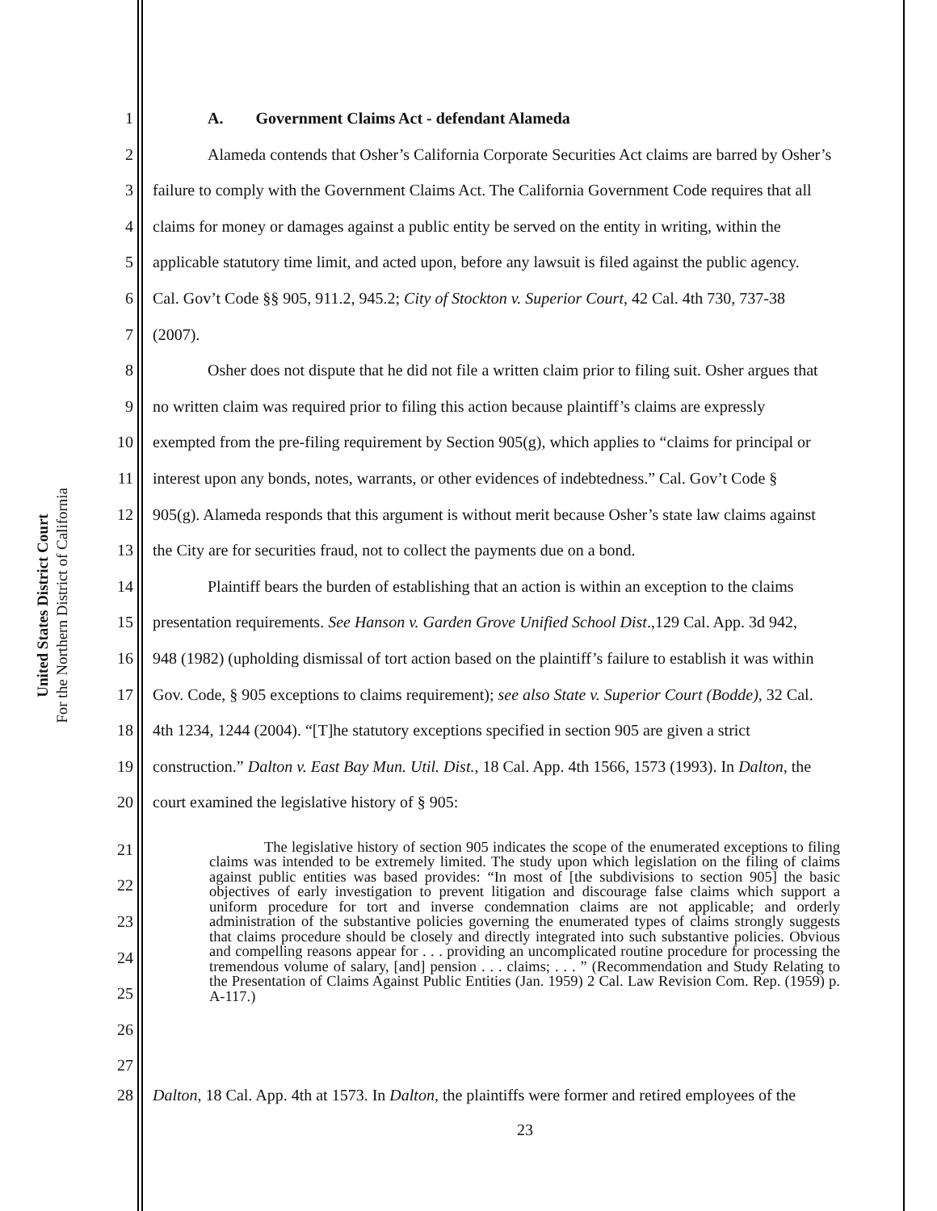United States District Court
For the Northern District of California
1 A. Government Claims Act - defendant Alameda
2 Alameda contends that Osher’s California Corporate Securities Act claims are barred by Osher’s
3 failure to comply with the Government Claims Act. The California Government Code requires that all
4 claims for money or damages against a public entity be served on the entity in writing, within the
5 applicable statutory time limit, and acted upon, before any lawsuit is filed against the public agency.
6 Cal. Gov’t Code §§ 905, 911.2, 945.2; City of Stockton v. Superior Court, 42 Cal. 4th 730, 737-38
7 (2007).
8 Osher does not dispute that he did not file a written claim prior to filing suit. Osher argues that
9 no written claim was required prior to filing this action because plaintiff’s claims are expressly
10 exempted from the pre-filing requirement by Section 905(g), which applies to “claims for principal or
11 interest upon any bonds, notes, warrants, or other evidences of indebtedness.” Cal. Gov’t Code §
12 905(g). Alameda responds that this argument is without merit because Osher’s state law claims against
13 the City are for securities fraud, not to collect the payments due on a bond.
14 Plaintiff bears the burden of establishing that an action is within an exception to the claims
15 presentation requirements. See Hanson v. Garden Grove Unified School Dist.,129 Cal. App. 3d 942,
16 948 (1982) (upholding dismissal of tort action based on the plaintiff’s failure to establish it was within
17 Gov. Code, § 905 exceptions to claims requirement); see also State v. Superior Court (Bodde), 32 Cal.
18 4th 1234, 1244 (2004). “[T]he statutory exceptions specified in section 905 are given a strict
19 construction.” Dalton v. East Bay Mun. Util. Dist., 18 Cal. App. 4th 1566, 1573 (1993). In Dalton, the
20 court examined the legislative history of § 905:
21
22
23
24
25
26
27
The legislative history of section 905 indicates the scope of the enumerated exceptions to filing claims was intended to be extremely limited. The study upon which legislation on the filing of claims against public entities was based provides: “In most of [the subdivisions to section 905] the basic objectives of early investigation to prevent litigation and discourage false claims which support a uniform procedure for tort and inverse condemnation claims are not applicable; and orderly administration of the substantive policies governing the enumerated types of claims strongly suggests that claims procedure should be closely and directly integrated into such substantive policies. Obvious and compelling reasons appear for . . . providing an uncomplicated routine procedure for processing the tremendous volume of salary, [and] pension . . . claims; . . . ” (Recommendation and Study Relating to the Presentation of Claims Against Public Entities (Jan. 1959) 2 Cal. Law Revision Com. Rep. (1959) p. A-117.)
28 Dalton, 18 Cal. App. 4th at 1573. In Dalton, the plaintiffs were former and retired employees of the
23